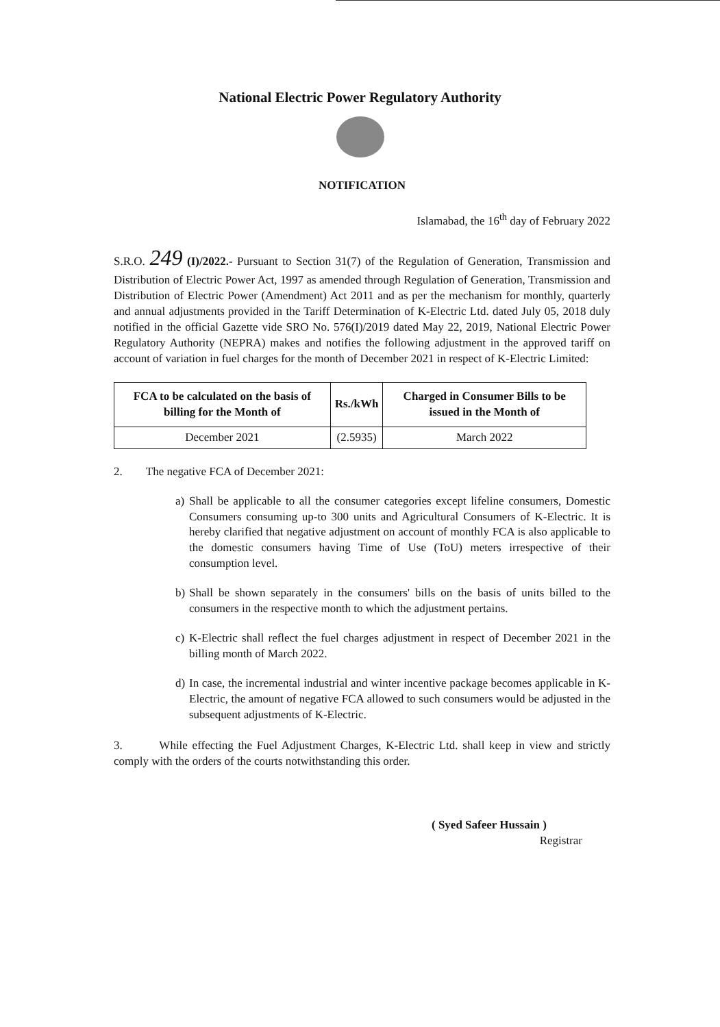National Electric Power Regulatory Authority
NOTIFICATION
Islamabad, the 16<sup>th</sup> day of February 2022
S.R.O. 249 (I)/2022.- Pursuant to Section 31(7) of the Regulation of Generation, Transmission and Distribution of Electric Power Act, 1997 as amended through Regulation of Generation, Transmission and Distribution of Electric Power (Amendment) Act 2011 and as per the mechanism for monthly, quarterly and annual adjustments provided in the Tariff Determination of K-Electric Ltd. dated July 05, 2018 duly notified in the official Gazette vide SRO No. 576(I)/2019 dated May 22, 2019, National Electric Power Regulatory Authority (NEPRA) makes and notifies the following adjustment in the approved tariff on account of variation in fuel charges for the month of December 2021 in respect of K-Electric Limited:
| FCA to be calculated on the basis of billing for the Month of | Rs./kWh | Charged in Consumer Bills to be issued in the Month of |
| --- | --- | --- |
| December 2021 | (2.5935) | March 2022 |
2. The negative FCA of December 2021:
a)
Shall be applicable to all the consumer categories except lifeline consumers, Domestic Consumers consuming up-to 300 units and Agricultural Consumers of K-Electric. It is hereby clarified that negative adjustment on account of monthly FCA is also applicable to the domestic consumers having Time of Use (ToU) meters irrespective of their consumption level.
b)
Shall be shown separately in the consumers' bills on the basis of units billed to the consumers in the respective month to which the adjustment pertains.
c)
K-Electric shall reflect the fuel charges adjustment in respect of December 2021 in the billing month of March 2022.
d)
In case, the incremental industrial and winter incentive package becomes applicable in K-Electric, the amount of negative FCA allowed to such consumers would be adjusted in the subsequent adjustments of K-Electric.
3. While effecting the Fuel Adjustment Charges, K-Electric Ltd. shall keep in view and strictly comply with the orders of the courts notwithstanding this order.
( Syed Safeer Hussain )
Registrar